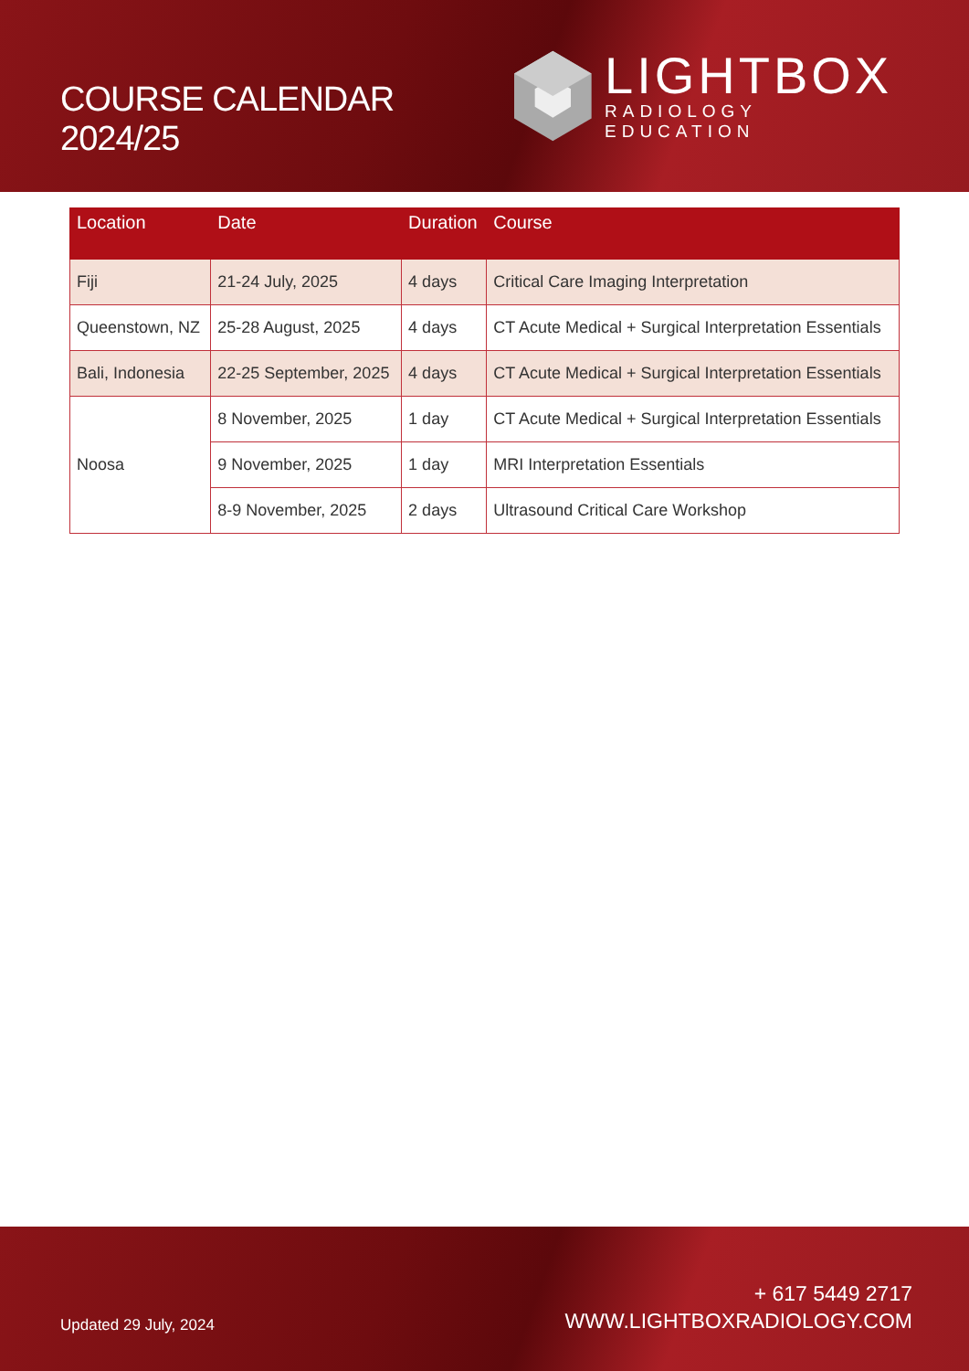COURSE CALENDAR 2024/25
LIGHTBOX
RADIOLOGY EDUCATION
| Location | Date | Duration | Course |
| --- | --- | --- | --- |
| Fiji | 21-24 July, 2025 | 4 days | Critical Care Imaging Interpretation |
| Queenstown, NZ | 25-28 August, 2025 | 4 days | CT Acute Medical + Surgical Interpretation Essentials |
| Bali, Indonesia | 22-25 September, 2025 | 4 days | CT Acute Medical + Surgical Interpretation Essentials |
| Noosa | 8 November, 2025 | 1 day | CT Acute Medical + Surgical Interpretation Essentials |
| | 9 November, 2025 | 1 day | MRI Interpretation Essentials |
| | 8-9 November, 2025 | 2 days | Ultrasound Critical Care Workshop |
Updated 29 July, 2024
+ 617 5449 2717
WWW.LIGHTBOXRADIOLOGY.COM